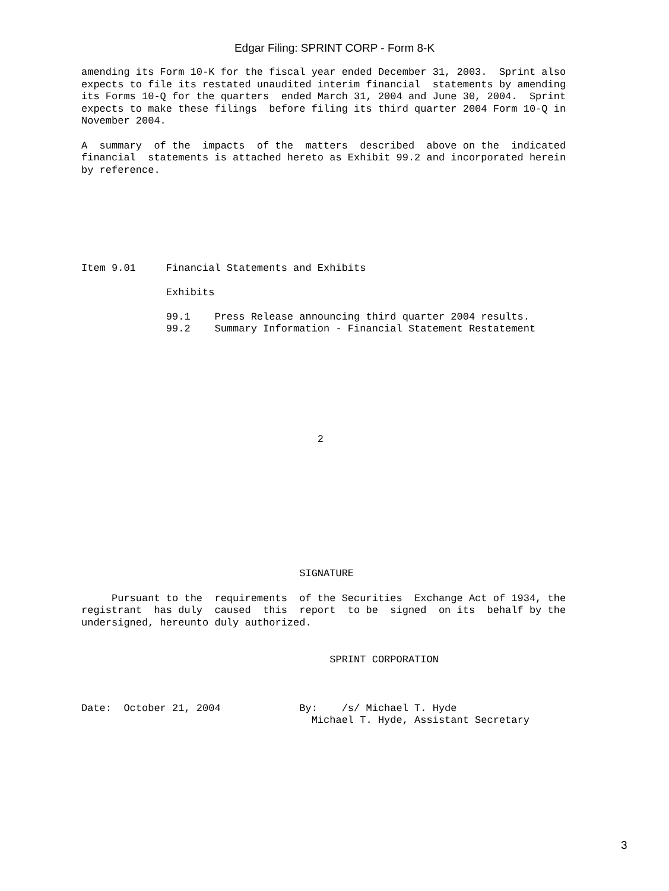Edgar Filing: SPRINT CORP - Form 8-K
amending its Form 10-K for the fiscal year ended December 31, 2003.  Sprint also
expects to file its restated unaudited interim financial  statements by amending
its Forms 10-Q for the quarters  ended March 31, 2004 and June 30, 2004.  Sprint
expects to make these filings  before filing its third quarter 2004 Form 10-Q in
November 2004.

A  summary  of the  impacts  of the  matters  described  above on the  indicated
financial  statements is attached hereto as Exhibit 99.2 and incorporated herein
by reference.







Item 9.01     Financial Statements and Exhibits

              Exhibits

              99.1    Press Release announcing third quarter 2004 results.
              99.2    Summary Information - Financial Statement Restatement








                                       2










                                    SIGNATURE

     Pursuant to the  requirements  of the Securities  Exchange Act of 1934, the
registrant  has duly  caused  this  report  to be  signed  on its  behalf by the
undersigned, hereunto duly authorized.


                                         SPRINT CORPORATION



Date:  October 21, 2004             By:    /s/ Michael T. Hyde
                                      Michael T. Hyde, Assistant Secretary
3